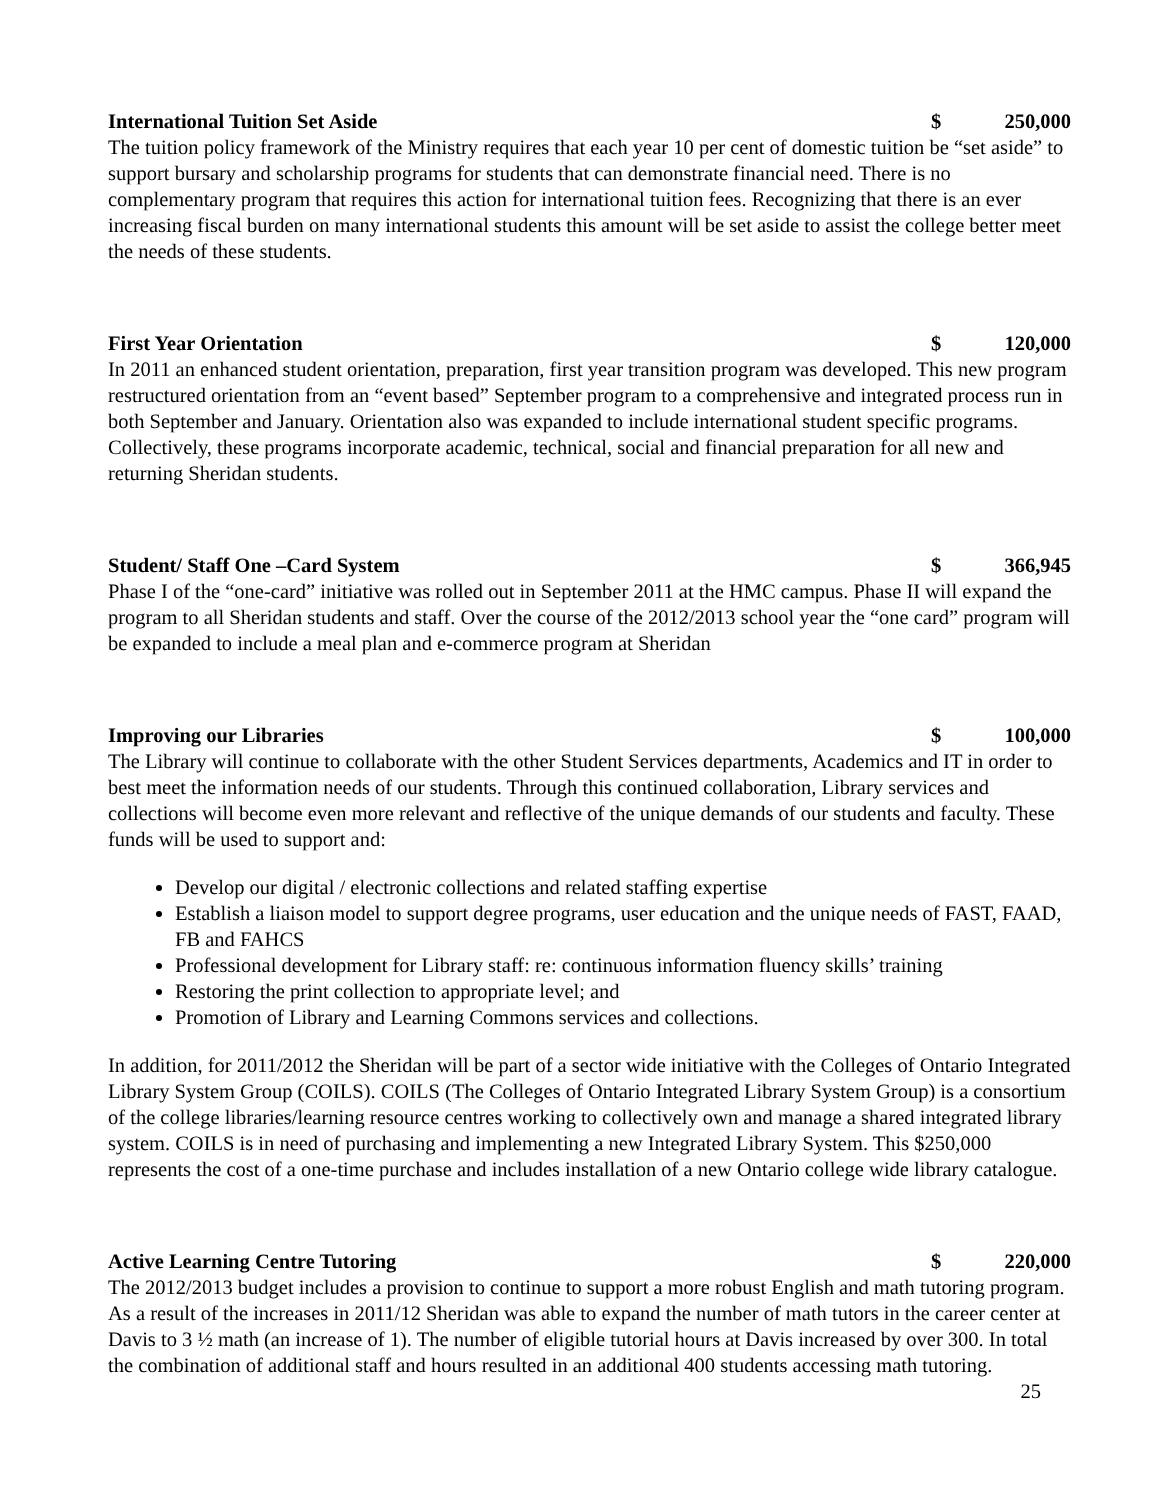International Tuition Set Aside $ 250,000
The tuition policy framework of the Ministry requires that each year 10 per cent of domestic tuition be “set aside” to support bursary and scholarship programs for students that can demonstrate financial need. There is no complementary program that requires this action for international tuition fees. Recognizing that there is an ever increasing fiscal burden on many international students this amount will be set aside to assist the college better meet the needs of these students.
First Year Orientation $ 120,000
In 2011 an enhanced student orientation, preparation, first year transition program was developed. This new program restructured orientation from an “event based” September program to a comprehensive and integrated process run in both September and January. Orientation also was expanded to include international student specific programs. Collectively, these programs incorporate academic, technical, social and financial preparation for all new and returning Sheridan students.
Student/ Staff One –Card System $ 366,945
Phase I of the “one-card” initiative was rolled out in September 2011 at the HMC campus. Phase II will expand the program to all Sheridan students and staff. Over the course of the 2012/2013 school year the “one card” program will be expanded to include a meal plan and e-commerce program at Sheridan
Improving our Libraries $ 100,000
The Library will continue to collaborate with the other Student Services departments, Academics and IT in order to best meet the information needs of our students. Through this continued collaboration, Library services and collections will become even more relevant and reflective of the unique demands of our students and faculty. These funds will be used to support and:
Develop our digital / electronic collections and related staffing expertise
Establish a liaison model to support degree programs, user education and the unique needs of FAST, FAAD, FB and FAHCS
Professional development for Library staff: re: continuous information fluency skills’ training
Restoring the print collection to appropriate level; and
Promotion of Library and Learning Commons services and collections.
In addition, for 2011/2012 the Sheridan will be part of a sector wide initiative with the Colleges of Ontario Integrated Library System Group (COILS). COILS (The Colleges of Ontario Integrated Library System Group) is a consortium of the college libraries/learning resource centres working to collectively own and manage a shared integrated library system. COILS is in need of purchasing and implementing a new Integrated Library System. This $250,000 represents the cost of a one-time purchase and includes installation of a new Ontario college wide library catalogue.
Active Learning Centre Tutoring $ 220,000
The 2012/2013 budget includes a provision to continue to support a more robust English and math tutoring program. As a result of the increases in 2011/12 Sheridan was able to expand the number of math tutors in the career center at Davis to 3 ½ math (an increase of 1). The number of eligible tutorial hours at Davis increased by over 300. In total the combination of additional staff and hours resulted in an additional 400 students accessing math tutoring.
25